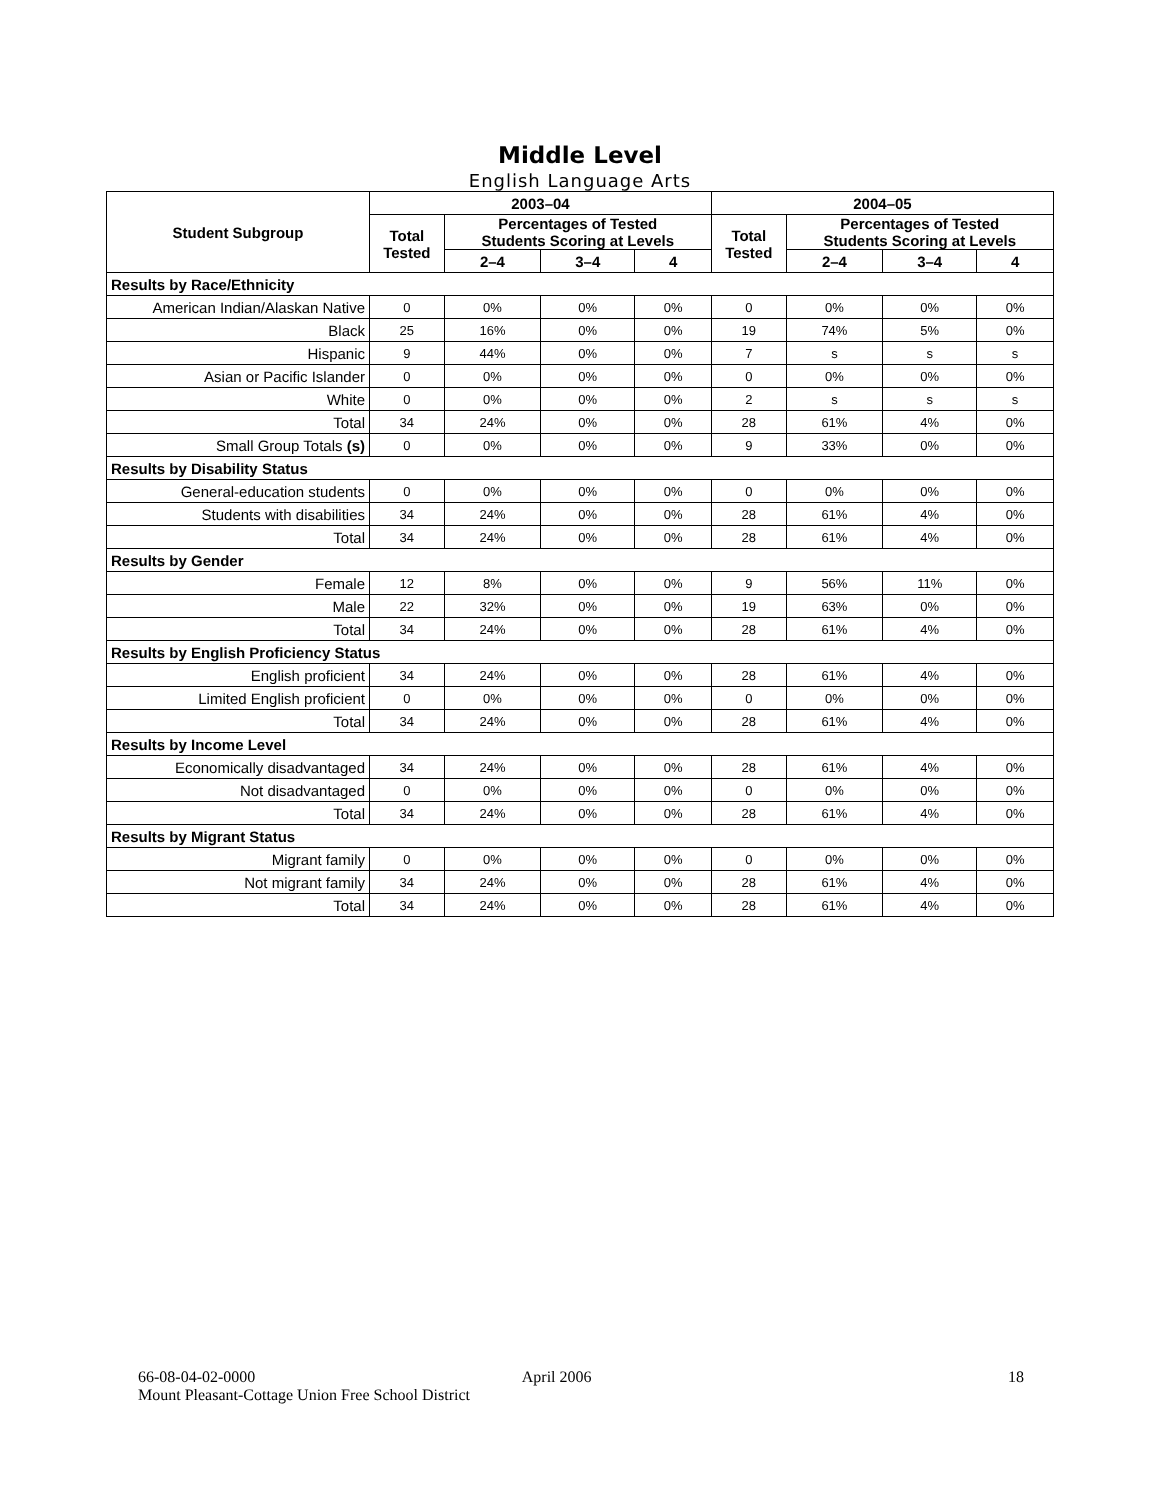Middle Level
English Language Arts
| Student Subgroup | 2003–04 | | | | 2004–05 | | | |
| --- | --- | --- | --- | --- | --- | --- | --- | --- |
| | Total Tested | Percentages of Tested Students Scoring at Levels | | | Total Tested | Percentages of Tested Students Scoring at Levels | | |
| | | 2–4 | 3–4 | 4 | | 2–4 | 3–4 | 4 |
| Results by Race/Ethnicity | | | | | | | | |
| American Indian/Alaskan Native | 0 | 0% | 0% | 0% | 0 | 0% | 0% | 0% |
| Black | 25 | 16% | 0% | 0% | 19 | 74% | 5% | 0% |
| Hispanic | 9 | 44% | 0% | 0% | 7 | s | s | s |
| Asian or Pacific Islander | 0 | 0% | 0% | 0% | 0 | 0% | 0% | 0% |
| White | 0 | 0% | 0% | 0% | 2 | s | s | s |
| Total | 34 | 24% | 0% | 0% | 28 | 61% | 4% | 0% |
| Small Group Totals (s) | 0 | 0% | 0% | 0% | 9 | 33% | 0% | 0% |
| Results by Disability Status | | | | | | | | |
| General-education students | 0 | 0% | 0% | 0% | 0 | 0% | 0% | 0% |
| Students with disabilities | 34 | 24% | 0% | 0% | 28 | 61% | 4% | 0% |
| Total | 34 | 24% | 0% | 0% | 28 | 61% | 4% | 0% |
| Results by Gender | | | | | | | | |
| Female | 12 | 8% | 0% | 0% | 9 | 56% | 11% | 0% |
| Male | 22 | 32% | 0% | 0% | 19 | 63% | 0% | 0% |
| Total | 34 | 24% | 0% | 0% | 28 | 61% | 4% | 0% |
| Results by English Proficiency Status | | | | | | | | |
| English proficient | 34 | 24% | 0% | 0% | 28 | 61% | 4% | 0% |
| Limited English proficient | 0 | 0% | 0% | 0% | 0 | 0% | 0% | 0% |
| Total | 34 | 24% | 0% | 0% | 28 | 61% | 4% | 0% |
| Results by Income Level | | | | | | | | |
| Economically disadvantaged | 34 | 24% | 0% | 0% | 28 | 61% | 4% | 0% |
| Not disadvantaged | 0 | 0% | 0% | 0% | 0 | 0% | 0% | 0% |
| Total | 34 | 24% | 0% | 0% | 28 | 61% | 4% | 0% |
| Results by Migrant Status | | | | | | | | |
| Migrant family | 0 | 0% | 0% | 0% | 0 | 0% | 0% | 0% |
| Not migrant family | 34 | 24% | 0% | 0% | 28 | 61% | 4% | 0% |
| Total | 34 | 24% | 0% | 0% | 28 | 61% | 4% | 0% |
66-08-04-02-0000 April 2006 18
Mount Pleasant-Cottage Union Free School District